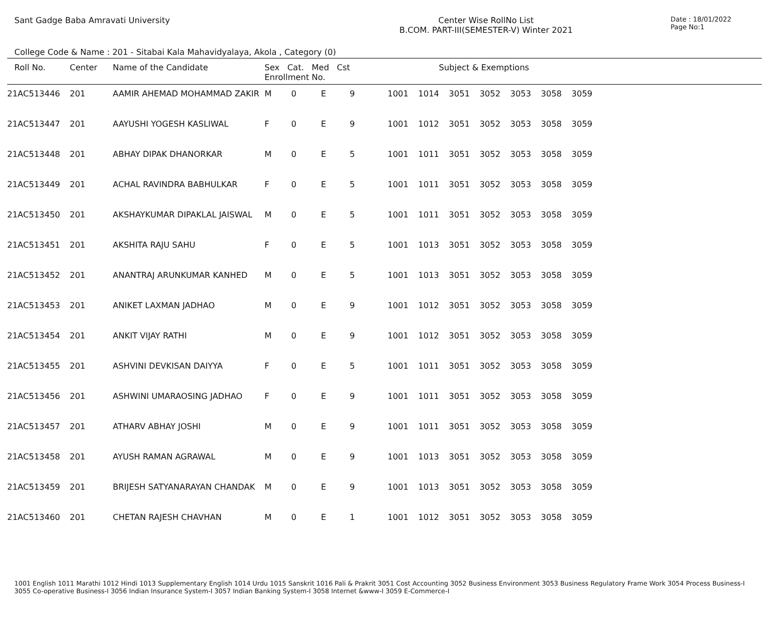Sant Gadge Baba Amravati University Center Wise RollNo List
B.COM. PART-III(SEMESTER-V) Winter 2021
Date : 18/01/2022
Page No:1
College Code & Name : 201 - Sitabai Kala Mahavidyalaya, Akola , Category (0)
| Roll No. | Center | Name of the Candidate | Sex Cat. Med Cst Enrollment No. | | | | Subject & Exemptions |
| --- | --- | --- | --- | --- | --- | --- | --- |
| 21AC513446 | 201 | AAMIR AHEMAD MOHAMMAD ZAKIR | M | 0 | E | 9 | 1001 1014 3051 3052 3053 3058 3059 |
| 21AC513447 | 201 | AAYUSHI YOGESH KASLIWAL | F | 0 | E | 9 | 1001 1012 3051 3052 3053 3058 3059 |
| 21AC513448 | 201 | ABHAY DIPAK DHANORKAR | M | 0 | E | 5 | 1001 1011 3051 3052 3053 3058 3059 |
| 21AC513449 | 201 | ACHAL RAVINDRA BABHULKAR | F | 0 | E | 5 | 1001 1011 3051 3052 3053 3058 3059 |
| 21AC513450 | 201 | AKSHAYKUMAR DIPAKLAL JAISWAL | M | 0 | E | 5 | 1001 1011 3051 3052 3053 3058 3059 |
| 21AC513451 | 201 | AKSHITA RAJU SAHU | F | 0 | E | 5 | 1001 1013 3051 3052 3053 3058 3059 |
| 21AC513452 | 201 | ANANTRAJ ARUNKUMAR KANHED | M | 0 | E | 5 | 1001 1013 3051 3052 3053 3058 3059 |
| 21AC513453 | 201 | ANIKET LAXMAN JADHAO | M | 0 | E | 9 | 1001 1012 3051 3052 3053 3058 3059 |
| 21AC513454 | 201 | ANKIT VIJAY RATHI | M | 0 | E | 9 | 1001 1012 3051 3052 3053 3058 3059 |
| 21AC513455 | 201 | ASHVINI DEVKISAN DAIYYA | F | 0 | E | 5 | 1001 1011 3051 3052 3053 3058 3059 |
| 21AC513456 | 201 | ASHWINI UMARAOSING JADHAO | F | 0 | E | 9 | 1001 1011 3051 3052 3053 3058 3059 |
| 21AC513457 | 201 | ATHARV ABHAY JOSHI | M | 0 | E | 9 | 1001 1011 3051 3052 3053 3058 3059 |
| 21AC513458 | 201 | AYUSH RAMAN AGRAWAL | M | 0 | E | 9 | 1001 1013 3051 3052 3053 3058 3059 |
| 21AC513459 | 201 | BRIJESH SATYANARAYAN CHANDAK | M | 0 | E | 9 | 1001 1013 3051 3052 3053 3058 3059 |
| 21AC513460 | 201 | CHETAN RAJESH CHAVHAN | M | 0 | E | 1 | 1001 1012 3051 3052 3053 3058 3059 |
1001 English 1011 Marathi 1012 Hindi 1013 Supplementary English 1014 Urdu 1015 Sanskrit 1016 Pali & Prakrit 3051 Cost Accounting 3052 Business Environment 3053 Business Regulatory Frame Work 3054 Process Business-I 3055 Co-operative Business-I 3056 Indian Insurance System-I 3057 Indian Banking System-I 3058 Internet &www-I 3059 E-Commerce-I